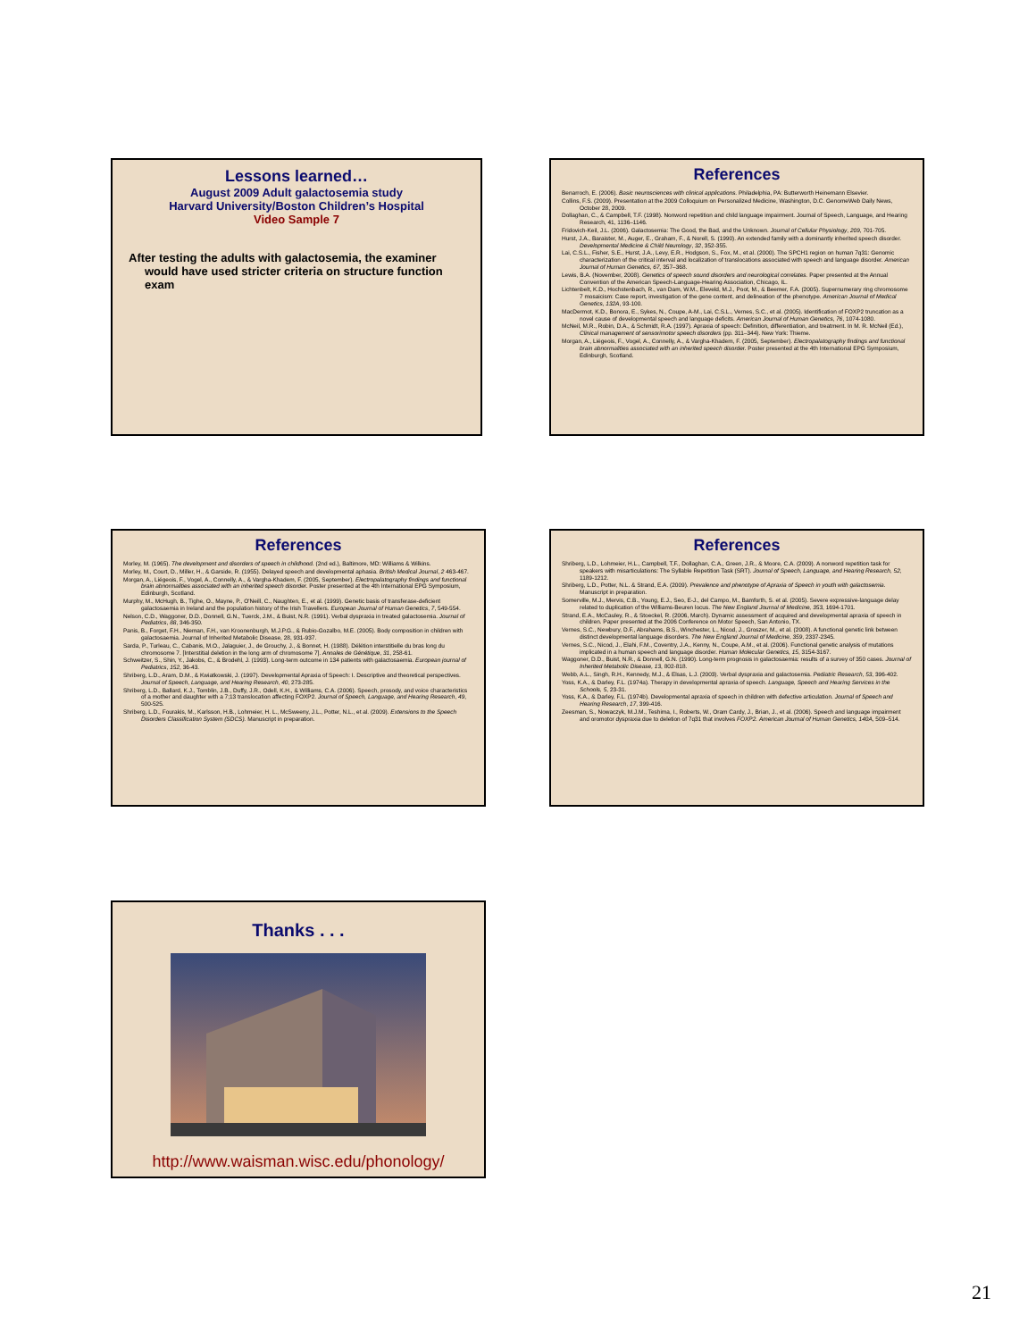Lessons learned…
August 2009 Adult galactosemia study
Harvard University/Boston Children’s Hospital
Video Sample 7
After testing the adults with galactosemia, the examiner would have used stricter criteria on structure function exam
References
Benarroch, E. (2006). Basic neurosciences with clinical applications. Philadelphia, PA: Butterworth Heinemann Elsevier.
Collins, F.S. (2009). Presentation at the 2009 Colloquium on Personalized Medicine, Washington, D.C. GenomeWeb Daily News, October 28, 2009.
Dollaghan, C., & Campbell, T.F. (1998). Nonword repetition and child language impairment. Journal of Speech, Language, and Hearing Research, 41, 1136–1146.
Fridovich-Keil, J.L. (2006). Galactosemia: The Good, the Bad, and the Unknown. Journal of Cellular Physiology, 209, 701-705.
Hurst, J.A., Baraister, M., Auger, E., Graham, F., & Norell, S. (1990). An extended family with a dominantly inherited speech disorder. Developmental Medicine & Child Neurology, 32, 352-355.
Lai, C.S.L., Fisher, S.E., Hurst, J.A., Levy, E.R., Hodgson, S., Fox, M., et al. (2000). The SPCH1 region on human 7q31: Genomic characterization of the critical interval and localization of translocations associated with speech and language disorder. American Journal of Human Genetics, 67, 357–368.
Lewis, B.A. (November, 2008). Genetics of speech sound disorders and neurological correlates. Paper presented at the Annual Convention of the American Speech-Language-Hearing Association, Chicago, IL.
Lichtenbelt, K.D., Hochstenbach, R., van Dam, W.M., Eleveld, M.J., Poot, M., & Beemer, F.A. (2005). Supernumerary ring chromosome 7 mosaicism: Case report, investigation of the gene content, and delineation of the phenotype. American Journal of Medical Genetics, 132A, 93-100.
MacDermot, K.D., Bonora, E., Sykes, N., Coupe, A-M., Lai, C.S.L., Vernes, S.C., et al. (2005). Identification of FOXP2 truncation as a novel cause of developmental speech and language deficits. American Journal of Human Genetics, 76, 1074-1080.
McNeil, M.R., Robin, D.A., & Schmidt, R.A. (1997). Apraxia of speech: Definition, differentiation, and treatment. In M. R. McNeil (Ed.), Clinical management of sensorimotor speech disorders (pp. 311–344). New York: Thieme.
Morgan, A., Liégeois, F., Vogel, A., Connelly, A., & Vargha-Khadem, F. (2005, September). Electropalatography findings and functional brain abnormalities associated with an inherited speech disorder. Poster presented at the 4th International EPG Symposium, Edinburgh, Scotland.
References
Morley, M. (1965). The development and disorders of speech in childhood. (2nd ed.), Baltimore, MD: Williams & Wilkins.
Morley, M., Court, D., Miller, H., & Garside, R. (1955). Delayed speech and developmental aphasia. British Medical Journal, 2 463-467.
Morgan, A., Liégeois, F., Vogel, A., Connelly, A., & Vargha-Khadem, F. (2005, September). Electropalatography findings and functional brain abnormalities associated with an inherited speech disorder. Poster presented at the 4th International EPG Symposium, Edinburgh, Scotland.
Murphy, M., McHugh, B., Tighe, O., Mayne, P., O'Neill, C., Naughten, E., et al. (1999). Genetic basis of transferase-deficient galactosaemia in Ireland and the population history of the Irish Travellers. European Journal of Human Genetics, 7, 549-554.
Nelson, C.D., Waggoner, D.D., Donnell, G.N., Tuerck, J.M., & Buist, N.R. (1991). Verbal dyspraxia in treated galactosemia. Journal of Pediatrics, 88, 346-350.
Panis, B., Forget, F.H., Nieman, F.H., van Kroonenburgh, M.J.P.G., & Rubio-Gozalbo, M.E. (2005). Body composition in children with galactosaemia. Journal of Inherited Metabolic Disease, 28, 931-937.
Sarda, P., Turleau, C., Cabanis, M.O., Jalaguier, J., de Grouchy, J., & Bonnet, H. (1988). Délétion interstitielle du bras long du chromosome 7. [Interstitial deletion in the long arm of chromosome 7]. Annales de Génétique, 31, 258-61.
Schweitzer, S., Shin, Y., Jakobs, C., & Brodehl, J. (1993). Long-term outcome in 134 patients with galactosaemia. European journal of Pediatrics, 152, 36-43.
Shriberg, L.D., Aram, D.M., & Kwiatkowski, J. (1997). Developmental Apraxia of Speech: I. Descriptive and theoretical perspectives. Journal of Speech, Language, and Hearing Research, 40, 273-285.
Shriberg, L.D., Ballard, K.J., Tomblin, J.B., Duffy, J.R., Odell, K.H., & Williams, C.A. (2006). Speech, prosody, and voice characteristics of a mother and daughter with a 7;13 translocation affecting FOXP2. Journal of Speech, Language, and Hearing Research, 49, 500-525.
Shriberg, L.D., Fourakis, M., Karlsson, H.B., Lohmeier, H. L., McSweeny, J.L., Potter, N.L., et al. (2009). Extensions to the Speech Disorders Classification System (SDCS). Manuscript in preparation.
References
Shriberg, L.D., Lohmeier, H.L., Campbell, T.F., Dollaghan, C.A., Green, J.R., & Moore, C.A. (2009). A nonword repetition task for speakers with misarticulations: The Syllable Repetition Task (SRT). Journal of Speech, Language, and Hearing Research, 52, 1189-1212.
Shriberg, L.D., Potter, N.L. & Strand, E.A. (2009). Prevalence and phenotype of Apraxia of Speech in youth with galactosemia. Manuscript in preparation.
Somerville, M.J., Mervis, C.B., Young, E.J., Seo, E-J., del Campo, M., Bamforth, S. et al. (2005). Severe expressive-language delay related to duplication of the Williams-Beuren locus. The New England Journal of Medicine, 353, 1694-1701.
Strand, E.A., McCauley, R., & Stoeckel, R. (2006, March). Dynamic assessment of acquired and developmental apraxia of speech in children. Paper presented at the 2006 Conference on Motor Speech, San Antonio, TX.
Vernes, S.C., Newbury, D.F., Abrahams, B.S., Winchester, L., Nicod, J., Groszer, M., et al. (2008). A functional genetic link between distinct developmental language disorders. The New England Journal of Medicine, 359, 2337-2345.
Vernes, S.C., Nicod, J., Elahi, F.M., Coventry, J.A., Kenny, N., Coupe, A.M., et al. (2006). Functional genetic analysis of mutations implicated in a human speech and language disorder. Human Molecular Genetics, 15, 3154-3167.
Waggoner, D.D., Buist, N.R., & Donnell, G.N. (1990). Long-term prognosis in galactosaemia: results of a survey of 350 cases. Journal of Inherited Metabolic Disease, 13, 802-818.
Webb, A.L., Singh, R.H., Kennedy, M.J., & Elsas, L.J. (2003). Verbal dyspraxia and galactosemia. Pediatric Research, 53, 396-402.
Yoss, K.A., & Darley, F.L. (1974a). Therapy in developmental apraxia of speech. Language, Speech and Hearing Services in the Schools, 5, 23-31.
Yoss, K.A., & Darley, F.L. (1974b). Developmental apraxia of speech in children with defective articulation. Journal of Speech and Hearing Research, 17, 399-416.
Zeesman, S., Nowaczyk, M.J.M., Teshima, I., Roberts, W., Oram Cardy, J., Brian, J., et al. (2006). Speech and language impairment and oromotor dyspraxia due to deletion of 7q31 that involves FOXP2. American Journal of Human Genetics, 140A, 509–514.
Thanks . . .
http://www.waisman.wisc.edu/phonology/
21